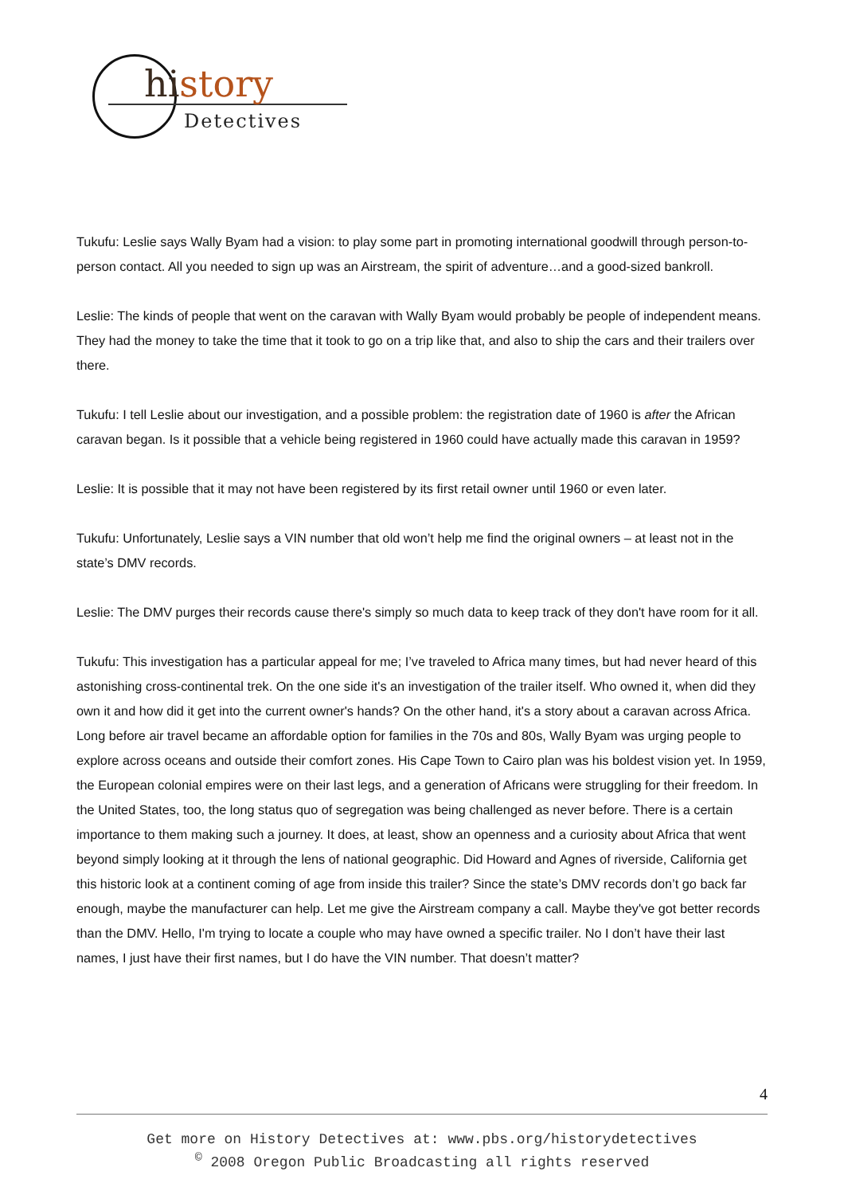history
Detectives
Tukufu: Leslie says Wally Byam had a vision: to play some part in promoting international goodwill through person-to-person contact. All you needed to sign up was an Airstream, the spirit of adventure…and a good-sized bankroll.
Leslie: The kinds of people that went on the caravan with Wally Byam would probably be people of independent means. They had the money to take the time that it took to go on a trip like that, and also to ship the cars and their trailers over there.
Tukufu: I tell Leslie about our investigation, and a possible problem: the registration date of 1960 is after the African caravan began. Is it possible that a vehicle being registered in 1960 could have actually made this caravan in 1959?
Leslie: It is possible that it may not have been registered by its first retail owner until 1960 or even later.
Tukufu: Unfortunately, Leslie says a VIN number that old won’t help me find the original owners – at least not in the state’s DMV records.
Leslie: The DMV purges their records cause there's simply so much data to keep track of they don't have room for it all.
Tukufu: This investigation has a particular appeal for me; I’ve traveled to Africa many times, but had never heard of this astonishing cross-continental trek. On the one side it's an investigation of the trailer itself. Who owned it, when did they own it and how did it get into the current owner's hands? On the other hand, it's a story about a caravan across Africa. Long before air travel became an affordable option for families in the 70s and 80s, Wally Byam was urging people to explore across oceans and outside their comfort zones. His Cape Town to Cairo plan was his boldest vision yet. In 1959, the European colonial empires were on their last legs, and a generation of Africans were struggling for their freedom. In the United States, too, the long status quo of segregation was being challenged as never before. There is a certain importance to them making such a journey. It does, at least, show an openness and a curiosity about Africa that went beyond simply looking at it through the lens of national geographic. Did Howard and Agnes of riverside, California get this historic look at a continent coming of age from inside this trailer? Since the state’s DMV records don’t go back far enough, maybe the manufacturer can help. Let me give the Airstream company a call. Maybe they've got better records than the DMV. Hello, I'm trying to locate a couple who may have owned a specific trailer. No I don’t have their last names, I just have their first names, but I do have the VIN number. That doesn’t matter?
4
Get more on History Detectives at: www.pbs.org/historydetectives
<sup>©</sup> 2008 Oregon Public Broadcasting all rights reserved